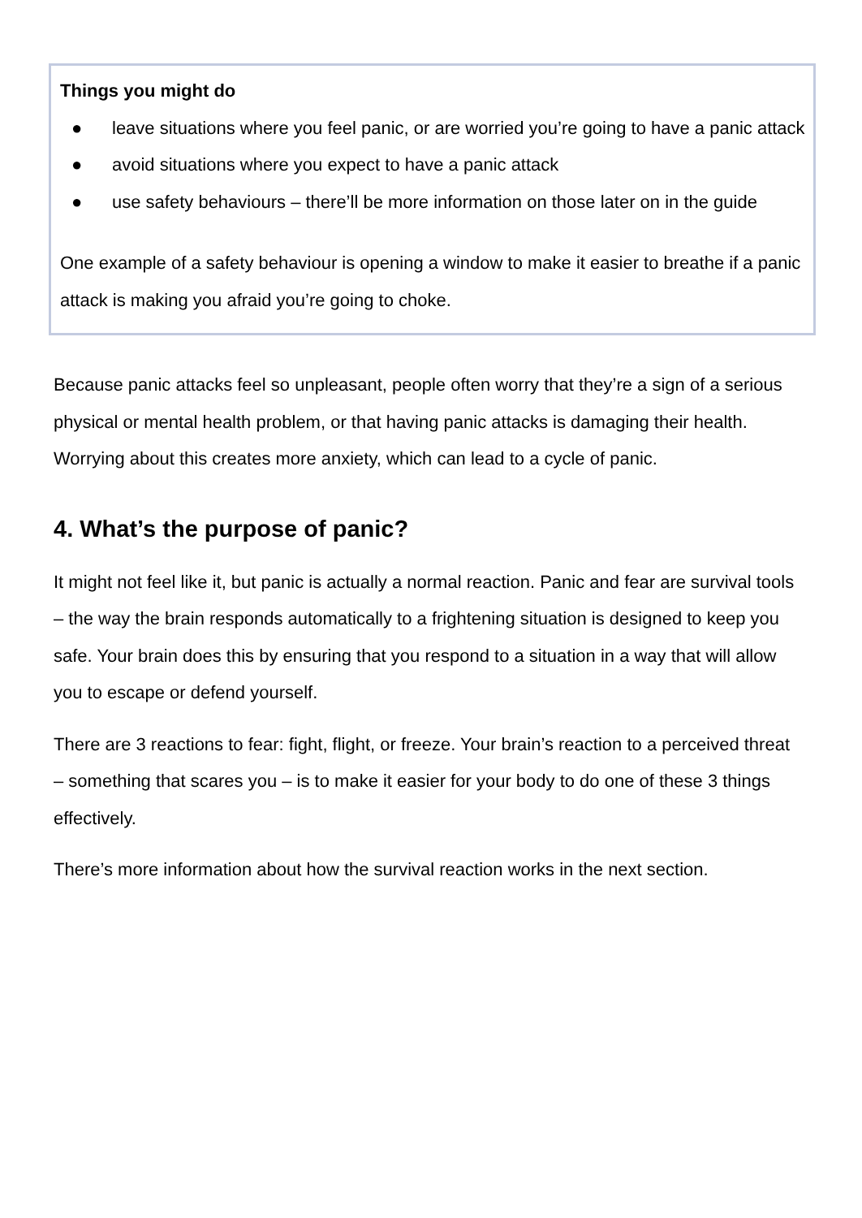Things you might do
● leave situations where you feel panic, or are worried you’re going to have a panic attack
● avoid situations where you expect to have a panic attack
● use safety behaviours – there’ll be more information on those later on in the guide
One example of a safety behaviour is opening a window to make it easier to breathe if a panic attack is making you afraid you’re going to choke.
Because panic attacks feel so unpleasant, people often worry that they’re a sign of a serious physical or mental health problem, or that having panic attacks is damaging their health. Worrying about this creates more anxiety, which can lead to a cycle of panic.
4. What’s the purpose of panic?
It might not feel like it, but panic is actually a normal reaction. Panic and fear are survival tools – the way the brain responds automatically to a frightening situation is designed to keep you safe. Your brain does this by ensuring that you respond to a situation in a way that will allow you to escape or defend yourself.
There are 3 reactions to fear: fight, flight, or freeze. Your brain’s reaction to a perceived threat – something that scares you – is to make it easier for your body to do one of these 3 things effectively.
There’s more information about how the survival reaction works in the next section.